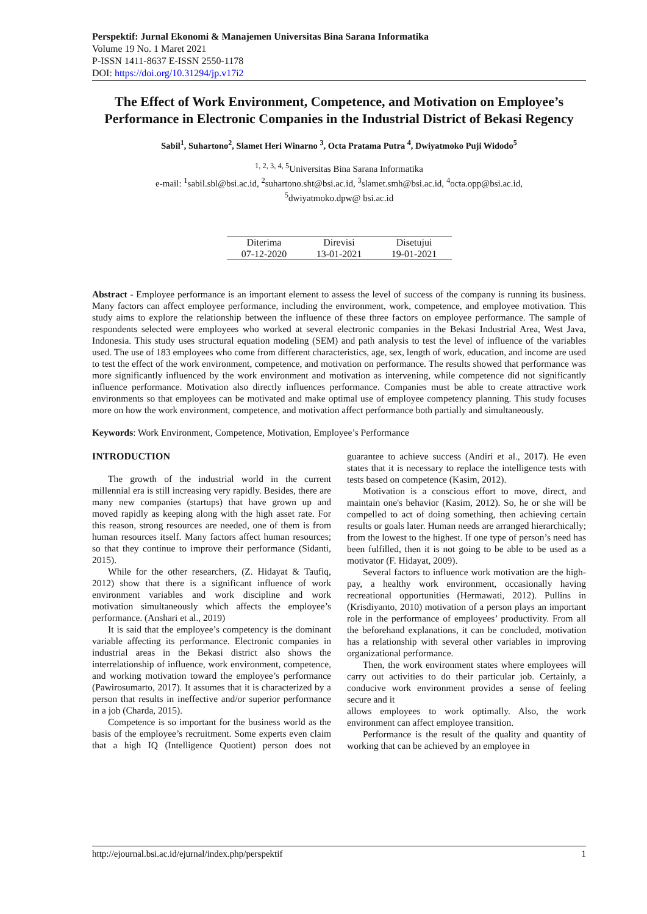Perspektif: Jurnal Ekonomi & Manajemen Universitas Bina Sarana Informatika
Volume 19 No. 1 Maret 2021
P-ISSN 1411-8637 E-ISSN 2550-1178
DOI: https://doi.org/10.31294/jp.v17i2
The Effect of Work Environment, Competence, and Motivation on Employee’s Performance in Electronic Companies in the Industrial District of Bekasi Regency
Sabil<sup>1</sup>, Suhartono<sup>2</sup>, Slamet Heri Winarno <sup>3</sup>, Octa Pratama Putra <sup>4</sup>, Dwiyatmoko Puji Widodo<sup>5</sup>
<sup>1, 2, 3, 4, 5</sup>Universitas Bina Sarana Informatika
e-mail: <sup>1</sup>sabil.sbl@bsi.ac.id, <sup>2</sup>suhartono.sht@bsi.ac.id, <sup>3</sup>slamet.smh@bsi.ac.id, <sup>4</sup>octa.opp@bsi.ac.id,
<sup>5</sup> dwiyatmoko.dpw@ bsi.ac.id
| Diterima | Direvisi | Disetujui |
| --- | --- | --- |
| 07-12-2020 | 13-01-2021 | 19-01-2021 |
Abstract - Employee performance is an important element to assess the level of success of the company is running its business. Many factors can affect employee performance, including the environment, work, competence, and employee motivation. This study aims to explore the relationship between the influence of these three factors on employee performance. The sample of respondents selected were employees who worked at several electronic companies in the Bekasi Industrial Area, West Java, Indonesia. This study uses structural equation modeling (SEM) and path analysis to test the level of influence of the variables used. The use of 183 employees who come from different characteristics, age, sex, length of work, education, and income are used to test the effect of the work environment, competence, and motivation on performance. The results showed that performance was more significantly influenced by the work environment and motivation as intervening, while competence did not significantly influence performance. Motivation also directly influences performance. Companies must be able to create attractive work environments so that employees can be motivated and make optimal use of employee competency planning. This study focuses more on how the work environment, competence, and motivation affect performance both partially and simultaneously.
Keywords: Work Environment, Competence, Motivation, Employee’s Performance
INTRODUCTION
The growth of the industrial world in the current millennial era is still increasing very rapidly. Besides, there are many new companies (startups) that have grown up and moved rapidly as keeping along with the high asset rate. For this reason, strong resources are needed, one of them is from human resources itself. Many factors affect human resources; so that they continue to improve their performance (Sidanti, 2015).
While for the other researchers, (Z. Hidayat & Taufiq, 2012) show that there is a significant influence of work environment variables and work discipline and work motivation simultaneously which affects the employee’s performance. (Anshari et al., 2019)
It is said that the employee’s competency is the dominant variable affecting its performance. Electronic companies in industrial areas in the Bekasi district also shows the interrelationship of influence, work environment, competence, and working motivation toward the employee’s performance (Pawirosumarto, 2017). It assumes that it is characterized by a person that results in ineffective and/or superior performance in a job (Charda, 2015).
Competence is so important for the business world as the basis of the employee’s recruitment. Some experts even claim that a high IQ (Intelligence Quotient) person does not guarantee to achieve success (Andiri et al., 2017). He even states that it is necessary to replace the intelligence tests with tests based on competence (Kasim, 2012).
Motivation is a conscious effort to move, direct, and maintain one's behavior (Kasim, 2012). So, he or she will be compelled to act of doing something, then achieving certain results or goals later. Human needs are arranged hierarchically; from the lowest to the highest. If one type of person’s need has been fulfilled, then it is not going to be able to be used as a motivator (F. Hidayat, 2009).
Several factors to influence work motivation are the high-pay, a healthy work environment, occasionally having recreational opportunities (Hermawati, 2012). Pullins in (Krisdiyanto, 2010) motivation of a person plays an important role in the performance of employees’ productivity. From all the beforehand explanations, it can be concluded, motivation has a relationship with several other variables in improving organizational performance.
Then, the work environment states where employees will carry out activities to do their particular job. Certainly, a conducive work environment provides a sense of feeling secure and it
allows employees to work optimally. Also, the work environment can affect employee transition.
Performance is the result of the quality and quantity of working that can be achieved by an employee in
http://ejournal.bsi.ac.id/ejurnal/index.php/perspektif 1